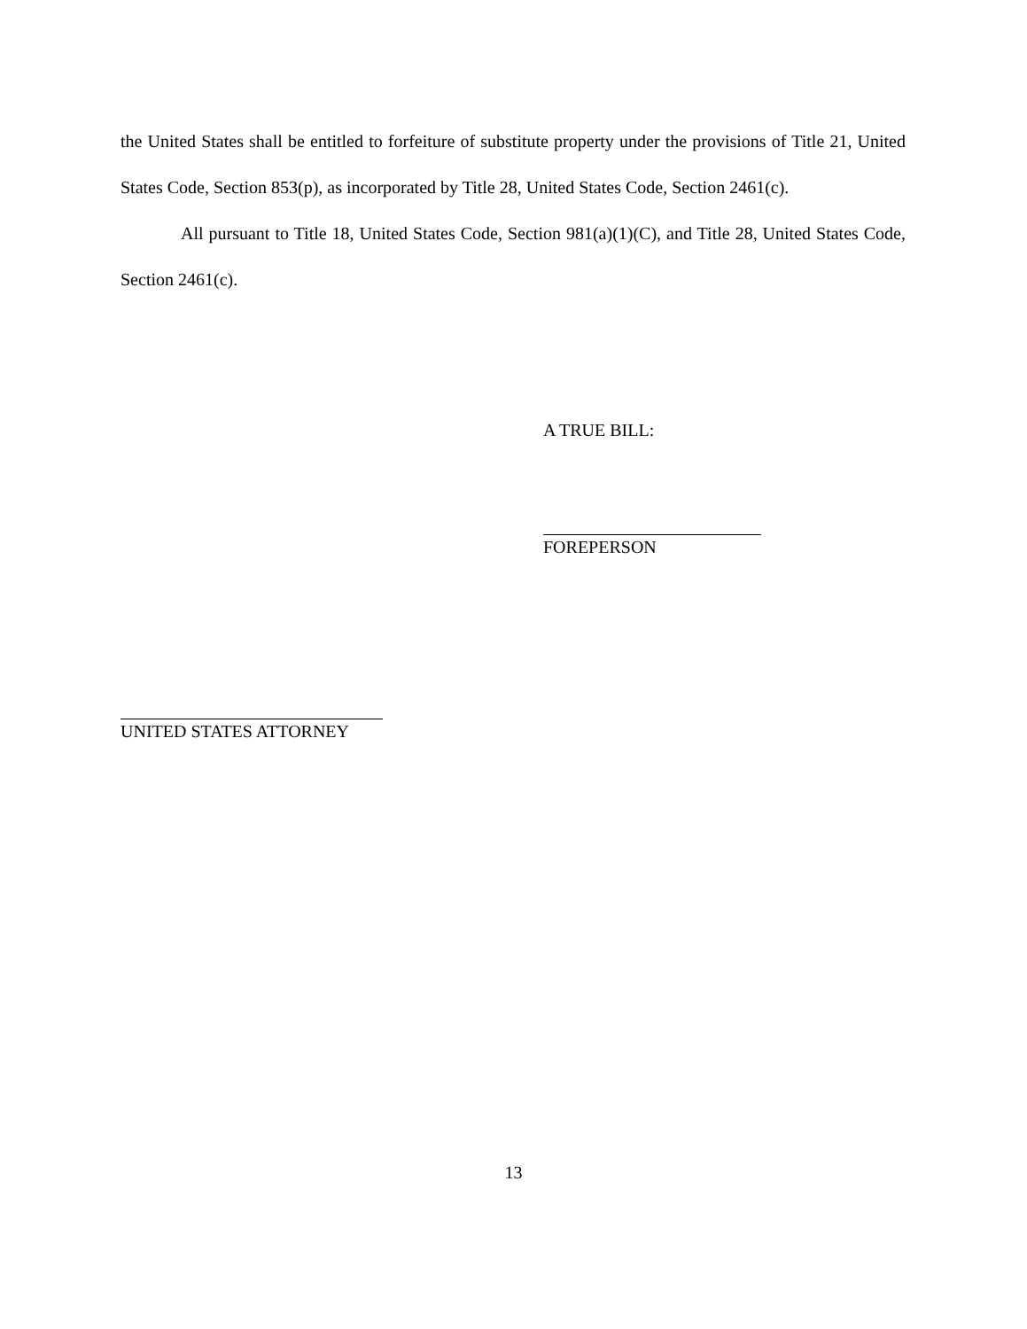the United States shall be entitled to forfeiture of substitute property under the provisions of Title 21, United States Code, Section 853(p), as incorporated by Title 28, United States Code, Section 2461(c).
All pursuant to Title 18, United States Code, Section 981(a)(1)(C), and Title 28, United States Code, Section 2461(c).
A TRUE BILL:
FOREPERSON
UNITED STATES ATTORNEY
13